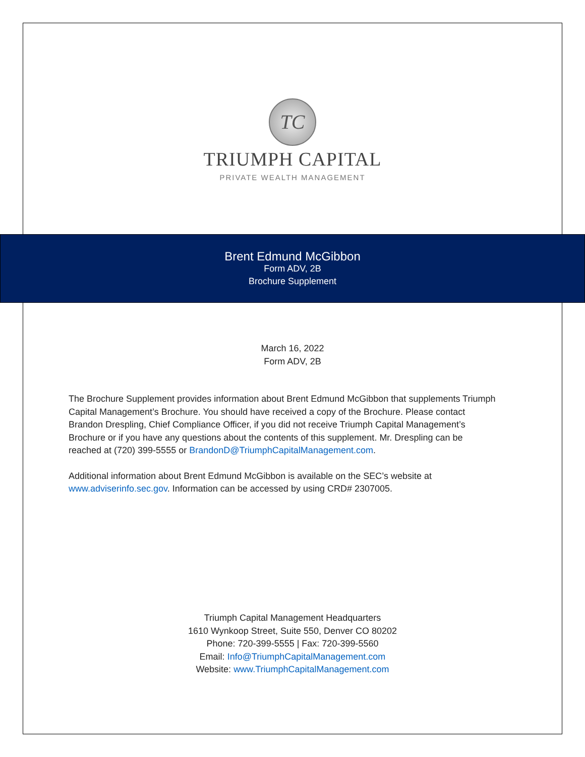TC
TRIUMPH CAPITAL
PRIVATE WEALTH MANAGEMENT
Brent Edmund McGibbon
Form ADV, 2B
Brochure Supplement
March 16, 2022
Form ADV, 2B
The Brochure Supplement provides information about Brent Edmund McGibbon that supplements Triumph Capital Management’s Brochure. You should have received a copy of the Brochure. Please contact Brandon Drespling, Chief Compliance Officer, if you did not receive Triumph Capital Management’s Brochure or if you have any questions about the contents of this supplement. Mr. Drespling can be reached at (720) 399-5555 or BrandonD@TriumphCapitalManagement.com.
Additional information about Brent Edmund McGibbon is available on the SEC’s website at www.adviserinfo.sec.gov. Information can be accessed by using CRD# 2307005.
Triumph Capital Management Headquarters
1610 Wynkoop Street, Suite 550, Denver CO 80202
Phone: 720-399-5555 | Fax: 720-399-5560
Email: Info@TriumphCapitalManagement.com
Website: www.TriumphCapitalManagement.com